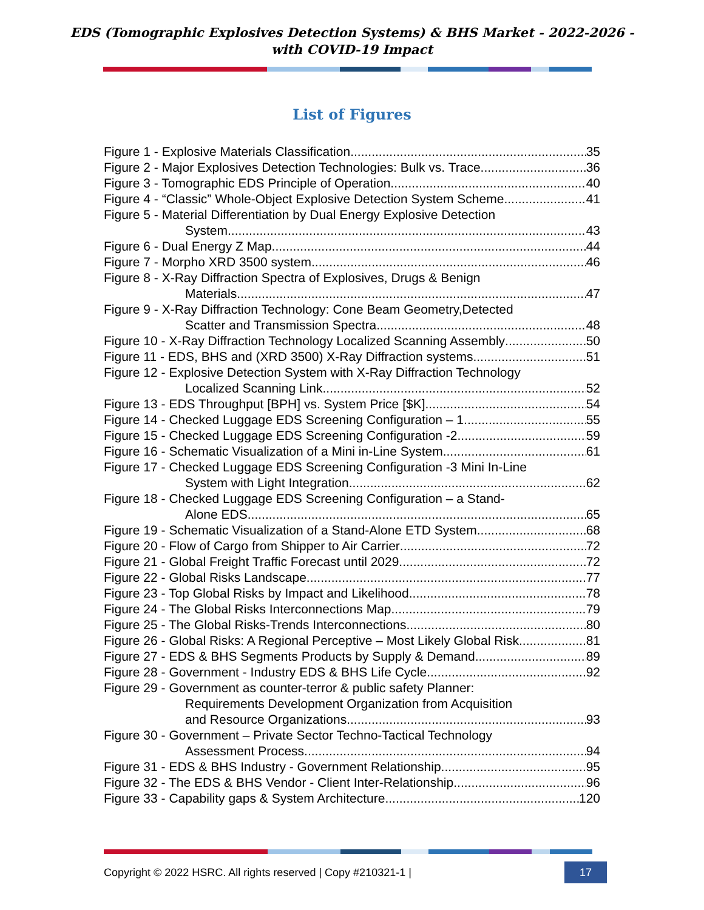EDS (Tomographic Explosives Detection Systems) & BHS Market - 2022-2026 -
with COVID-19 Impact
List of Figures
Figure 1 - Explosive Materials Classification 35
Figure 2 - Major Explosives Detection Technologies: Bulk vs. Trace 36
Figure 3 - Tomographic EDS Principle of Operation 40
Figure 4 - “Classic” Whole-Object Explosive Detection System Scheme 41
Figure 5 - Material Differentiation by Dual Energy Explosive Detection
System 43
Figure 6 - Dual Energy Z Map 44
Figure 7 - Morpho XRD 3500 system 46
Figure 8 - X-Ray Diffraction Spectra of Explosives, Drugs & Benign
Materials 47
Figure 9 - X-Ray Diffraction Technology: Cone Beam Geometry,Detected
Scatter and Transmission Spectra 48
Figure 10 - X-Ray Diffraction Technology Localized Scanning Assembly 50
Figure 11 - EDS, BHS and (XRD 3500) X-Ray Diffraction systems 51
Figure 12 - Explosive Detection System with X-Ray Diffraction Technology
Localized Scanning Link 52
Figure 13 - EDS Throughput [BPH] vs. System Price [$K] 54
Figure 14 - Checked Luggage EDS Screening Configuration – 1 55
Figure 15 - Checked Luggage EDS Screening Configuration -2 59
Figure 16 - Schematic Visualization of a Mini in-Line System 61
Figure 17 - Checked Luggage EDS Screening Configuration -3 Mini In-Line
System with Light Integration 62
Figure 18 - Checked Luggage EDS Screening Configuration – a Stand-
Alone EDS 65
Figure 19 - Schematic Visualization of a Stand-Alone ETD System 68
Figure 20 - Flow of Cargo from Shipper to Air Carrier 72
Figure 21 - Global Freight Traffic Forecast until 2029 72
Figure 22 - Global Risks Landscape 77
Figure 23 - Top Global Risks by Impact and Likelihood 78
Figure 24 - The Global Risks Interconnections Map 79
Figure 25 - The Global Risks-Trends Interconnections 80
Figure 26 - Global Risks: A Regional Perceptive – Most Likely Global Risk 81
Figure 27 - EDS & BHS Segments Products by Supply & Demand 89
Figure 28 - Government - Industry EDS & BHS Life Cycle 92
Figure 29 - Government as counter-terror & public safety Planner:
Requirements Development Organization from Acquisition
and Resource Organizations 93
Figure 30 - Government – Private Sector Techno-Tactical Technology
Assessment Process 94
Figure 31 - EDS & BHS Industry - Government Relationship 95
Figure 32 - The EDS & BHS Vendor - Client Inter-Relationship 96
Figure 33 - Capability gaps & System Architecture 120
Copyright © 2022 HSRC. All rights reserved | Copy #210321-1 | 17